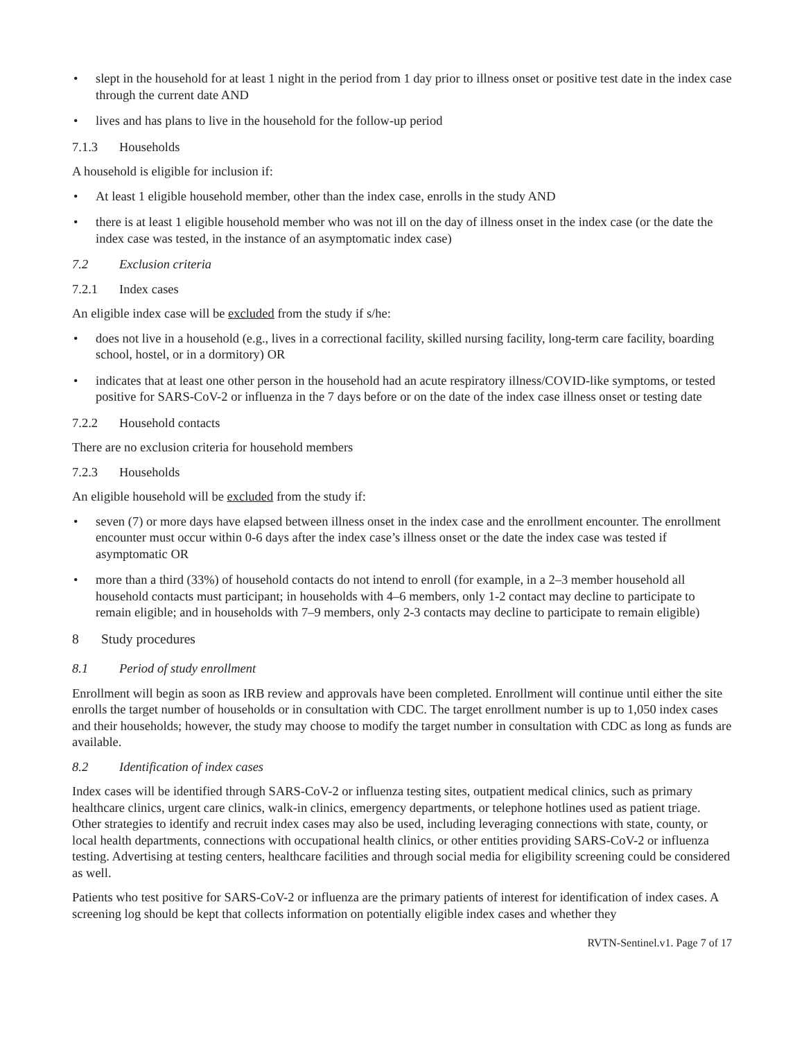• slept in the household for at least 1 night in the period from 1 day prior to illness onset or positive test date in the index case through the current date AND
• lives and has plans to live in the household for the follow-up period
7.1.3 Households
A household is eligible for inclusion if:
• At least 1 eligible household member, other than the index case, enrolls in the study AND
• there is at least 1 eligible household member who was not ill on the day of illness onset in the index case (or the date the index case was tested, in the instance of an asymptomatic index case)
7.2 Exclusion criteria
7.2.1 Index cases
An eligible index case will be excluded from the study if s/he:
• does not live in a household (e.g., lives in a correctional facility, skilled nursing facility, long-term care facility, boarding school, hostel, or in a dormitory) OR
• indicates that at least one other person in the household had an acute respiratory illness/COVID-like symptoms, or tested positive for SARS-CoV-2 or influenza in the 7 days before or on the date of the index case illness onset or testing date
7.2.2 Household contacts
There are no exclusion criteria for household members
7.2.3 Households
An eligible household will be excluded from the study if:
• seven (7) or more days have elapsed between illness onset in the index case and the enrollment encounter. The enrollment encounter must occur within 0-6 days after the index case’s illness onset or the date the index case was tested if asymptomatic OR
• more than a third (33%) of household contacts do not intend to enroll (for example, in a 2–3 member household all household contacts must participant; in households with 4–6 members, only 1-2 contact may decline to participate to remain eligible; and in households with 7–9 members, only 2-3 contacts may decline to participate to remain eligible)
8 Study procedures
8.1 Period of study enrollment
Enrollment will begin as soon as IRB review and approvals have been completed. Enrollment will continue until either the site enrolls the target number of households or in consultation with CDC. The target enrollment number is up to 1,050 index cases and their households; however, the study may choose to modify the target number in consultation with CDC as long as funds are available.
8.2 Identification of index cases
Index cases will be identified through SARS-CoV-2 or influenza testing sites, outpatient medical clinics, such as primary healthcare clinics, urgent care clinics, walk-in clinics, emergency departments, or telephone hotlines used as patient triage. Other strategies to identify and recruit index cases may also be used, including leveraging connections with state, county, or local health departments, connections with occupational health clinics, or other entities providing SARS-CoV-2 or influenza testing. Advertising at testing centers, healthcare facilities and through social media for eligibility screening could be considered as well.
Patients who test positive for SARS-CoV-2 or influenza are the primary patients of interest for identification of index cases. A screening log should be kept that collects information on potentially eligible index cases and whether they
RVTN-Sentinel.v1. Page 7 of 17